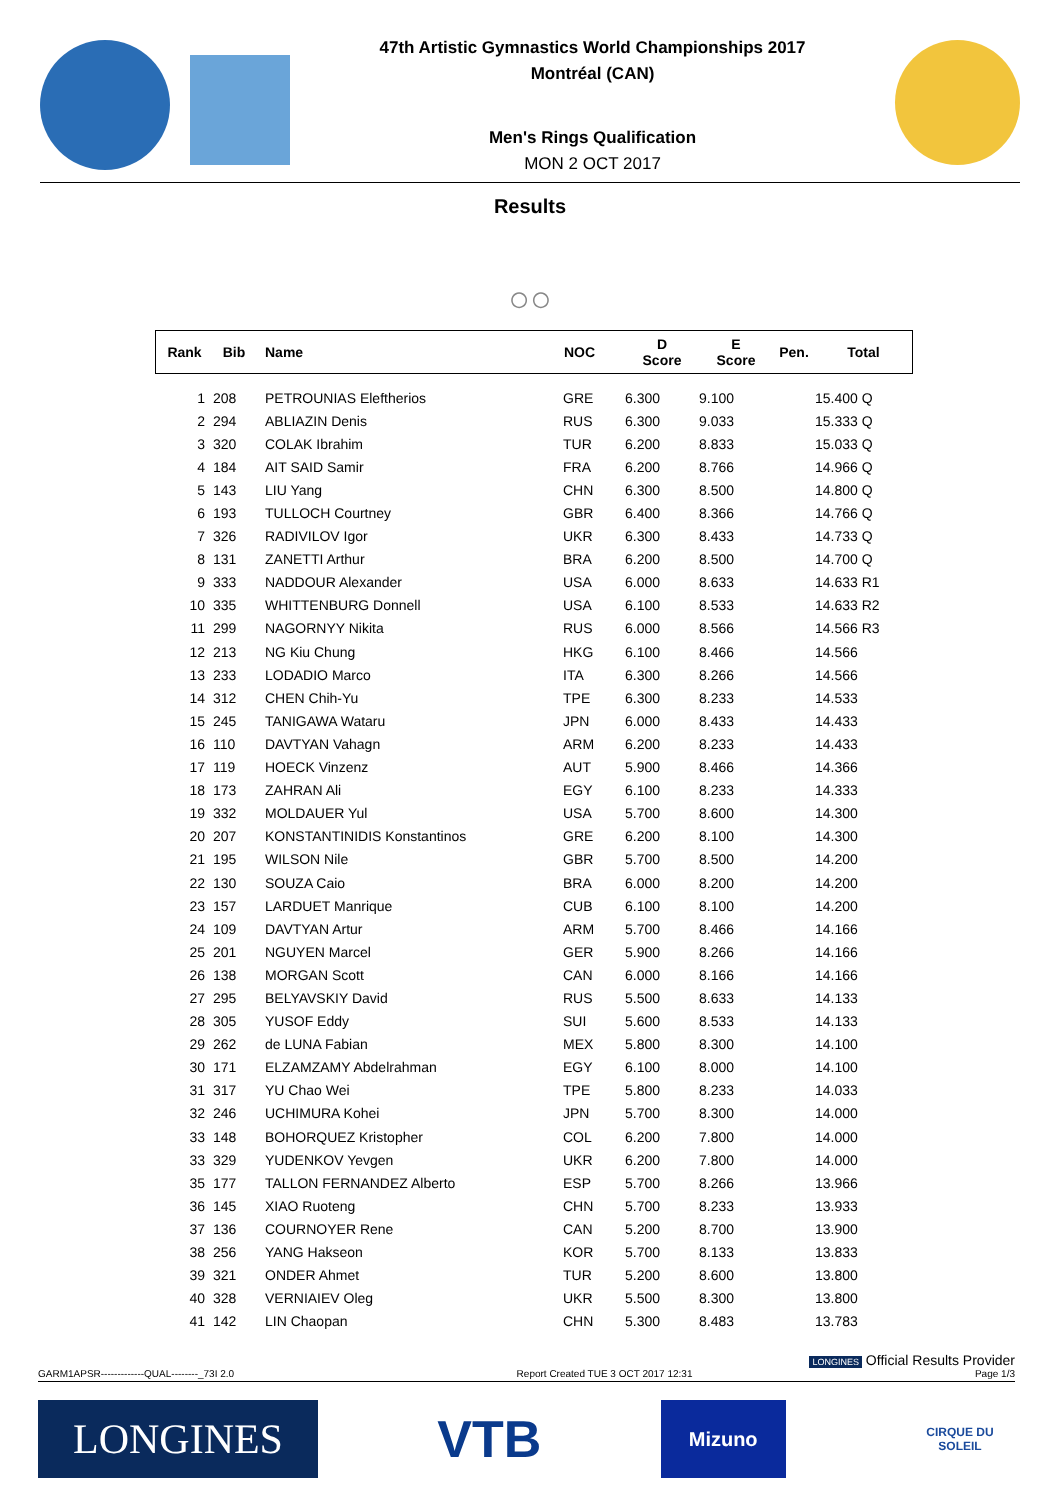47th Artistic Gymnastics World Championships 2017
Montréal (CAN)
Men's Rings Qualification
MON 2 OCT 2017
Results
○○
| Rank | Bib | Name | NOC | D Score | E Score | Pen. | Total |
| --- | --- | --- | --- | --- | --- | --- | --- |
| 1 | 208 | PETROUNIAS Eleftherios | GRE | 6.300 | 9.100 | | 15.400 Q |
| 2 | 294 | ABLIAZIN Denis | RUS | 6.300 | 9.033 | | 15.333 Q |
| 3 | 320 | COLAK Ibrahim | TUR | 6.200 | 8.833 | | 15.033 Q |
| 4 | 184 | AIT SAID Samir | FRA | 6.200 | 8.766 | | 14.966 Q |
| 5 | 143 | LIU Yang | CHN | 6.300 | 8.500 | | 14.800 Q |
| 6 | 193 | TULLOCH Courtney | GBR | 6.400 | 8.366 | | 14.766 Q |
| 7 | 326 | RADIVILOV Igor | UKR | 6.300 | 8.433 | | 14.733 Q |
| 8 | 131 | ZANETTI Arthur | BRA | 6.200 | 8.500 | | 14.700 Q |
| 9 | 333 | NADDOUR Alexander | USA | 6.000 | 8.633 | | 14.633 R1 |
| 10 | 335 | WHITTENBURG Donnell | USA | 6.100 | 8.533 | | 14.633 R2 |
| 11 | 299 | NAGORNYY Nikita | RUS | 6.000 | 8.566 | | 14.566 R3 |
| 12 | 213 | NG Kiu Chung | HKG | 6.100 | 8.466 | | 14.566 |
| 13 | 233 | LODADIO Marco | ITA | 6.300 | 8.266 | | 14.566 |
| 14 | 312 | CHEN Chih-Yu | TPE | 6.300 | 8.233 | | 14.533 |
| 15 | 245 | TANIGAWA Wataru | JPN | 6.000 | 8.433 | | 14.433 |
| 16 | 110 | DAVTYAN Vahagn | ARM | 6.200 | 8.233 | | 14.433 |
| 17 | 119 | HOECK Vinzenz | AUT | 5.900 | 8.466 | | 14.366 |
| 18 | 173 | ZAHRAN Ali | EGY | 6.100 | 8.233 | | 14.333 |
| 19 | 332 | MOLDAUER Yul | USA | 5.700 | 8.600 | | 14.300 |
| 20 | 207 | KONSTANTINIDIS Konstantinos | GRE | 6.200 | 8.100 | | 14.300 |
| 21 | 195 | WILSON Nile | GBR | 5.700 | 8.500 | | 14.200 |
| 22 | 130 | SOUZA Caio | BRA | 6.000 | 8.200 | | 14.200 |
| 23 | 157 | LARDUET Manrique | CUB | 6.100 | 8.100 | | 14.200 |
| 24 | 109 | DAVTYAN Artur | ARM | 5.700 | 8.466 | | 14.166 |
| 25 | 201 | NGUYEN Marcel | GER | 5.900 | 8.266 | | 14.166 |
| 26 | 138 | MORGAN Scott | CAN | 6.000 | 8.166 | | 14.166 |
| 27 | 295 | BELYAVSKIY David | RUS | 5.500 | 8.633 | | 14.133 |
| 28 | 305 | YUSOF Eddy | SUI | 5.600 | 8.533 | | 14.133 |
| 29 | 262 | de LUNA Fabian | MEX | 5.800 | 8.300 | | 14.100 |
| 30 | 171 | ELZAMZAMY Abdelrahman | EGY | 6.100 | 8.000 | | 14.100 |
| 31 | 317 | YU Chao Wei | TPE | 5.800 | 8.233 | | 14.033 |
| 32 | 246 | UCHIMURA Kohei | JPN | 5.700 | 8.300 | | 14.000 |
| 33 | 148 | BOHORQUEZ Kristopher | COL | 6.200 | 7.800 | | 14.000 |
| 33 | 329 | YUDENKOV Yevgen | UKR | 6.200 | 7.800 | | 14.000 |
| 35 | 177 | TALLON FERNANDEZ Alberto | ESP | 5.700 | 8.266 | | 13.966 |
| 36 | 145 | XIAO Ruoteng | CHN | 5.700 | 8.233 | | 13.933 |
| 37 | 136 | COURNOYER Rene | CAN | 5.200 | 8.700 | | 13.900 |
| 38 | 256 | YANG Hakseon | KOR | 5.700 | 8.133 | | 13.833 |
| 39 | 321 | ONDER Ahmet | TUR | 5.200 | 8.600 | | 13.800 |
| 40 | 328 | VERNIAIEV Oleg | UKR | 5.500 | 8.300 | | 13.800 |
| 41 | 142 | LIN Chaopan | CHN | 5.300 | 8.483 | | 13.783 |
LONGINES Official Results Provider
GARM1APSR-------------QUAL--------_73I 2.0 Report Created TUE 3 OCT 2017 12:31 Page 1/3
LONGINES
VTB
Mizuno
CIRQUE DU SOLEIL